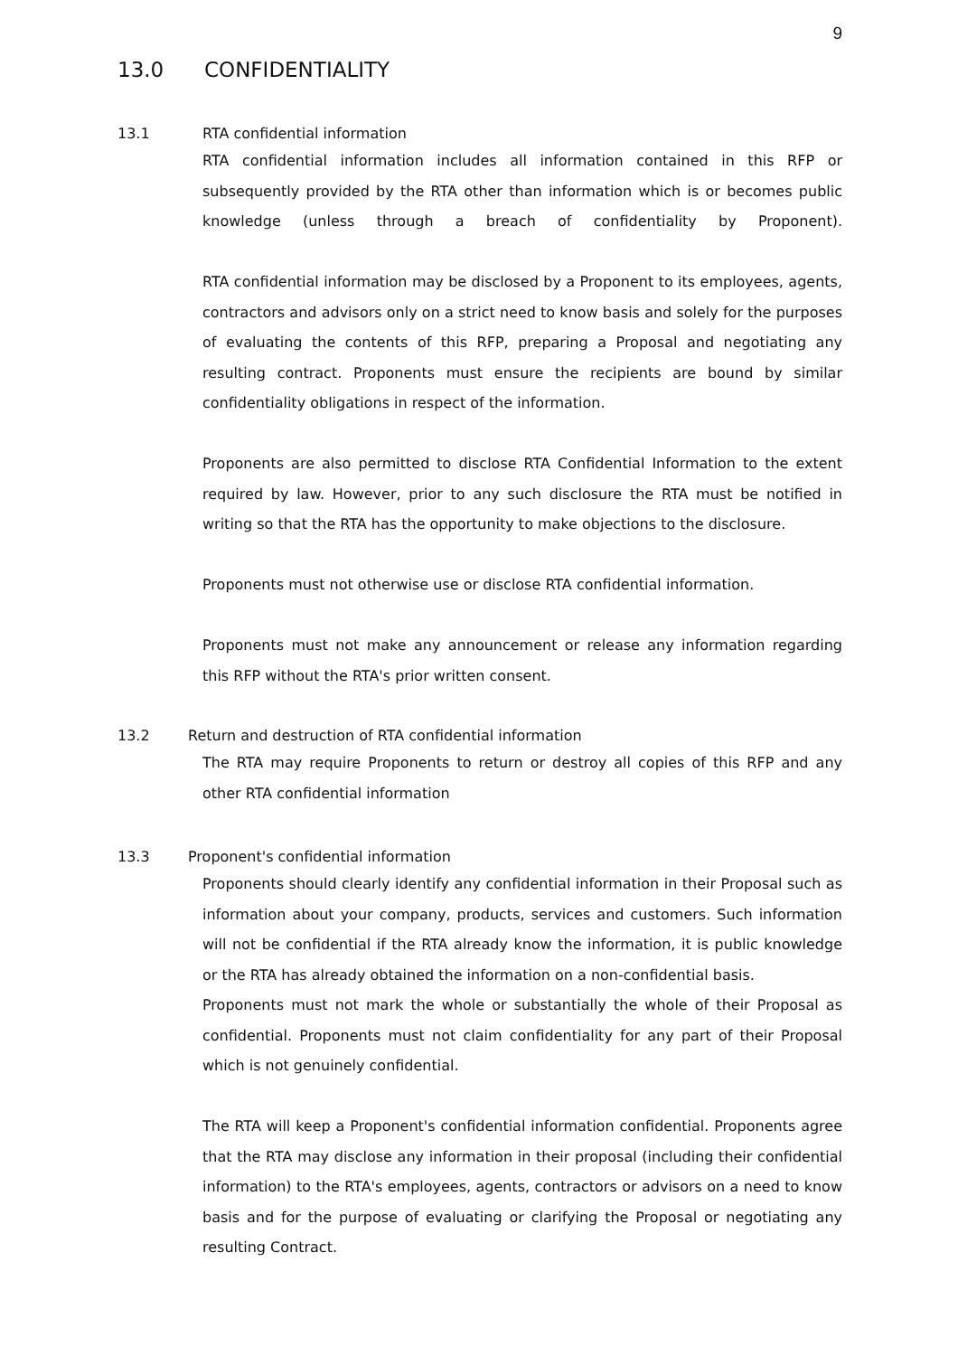9
13.0 CONFIDENTIALITY
13.1 RTA confidential information
RTA confidential information includes all information contained in this RFP or subsequently provided by the RTA other than information which is or becomes public knowledge (unless through a breach of confidentiality by Proponent).
RTA confidential information may be disclosed by a Proponent to its employees, agents, contractors and advisors only on a strict need to know basis and solely for the purposes of evaluating the contents of this RFP, preparing a Proposal and negotiating any resulting contract. Proponents must ensure the recipients are bound by similar confidentiality obligations in respect of the information.
Proponents are also permitted to disclose RTA Confidential Information to the extent required by law. However, prior to any such disclosure the RTA must be notified in writing so that the RTA has the opportunity to make objections to the disclosure.
Proponents must not otherwise use or disclose RTA confidential information.
Proponents must not make any announcement or release any information regarding this RFP without the RTA's prior written consent.
13.2 Return and destruction of RTA confidential information
The RTA may require Proponents to return or destroy all copies of this RFP and any other RTA confidential information
13.3 Proponent's confidential information
Proponents should clearly identify any confidential information in their Proposal such as information about your company, products, services and customers. Such information will not be confidential if the RTA already know the information, it is public knowledge or the RTA has already obtained the information on a non-confidential basis.
Proponents must not mark the whole or substantially the whole of their Proposal as confidential. Proponents must not claim confidentiality for any part of their Proposal which is not genuinely confidential.
The RTA will keep a Proponent's confidential information confidential. Proponents agree that the RTA may disclose any information in their proposal (including their confidential information) to the RTA's employees, agents, contractors or advisors on a need to know basis and for the purpose of evaluating or clarifying the Proposal or negotiating any resulting Contract.